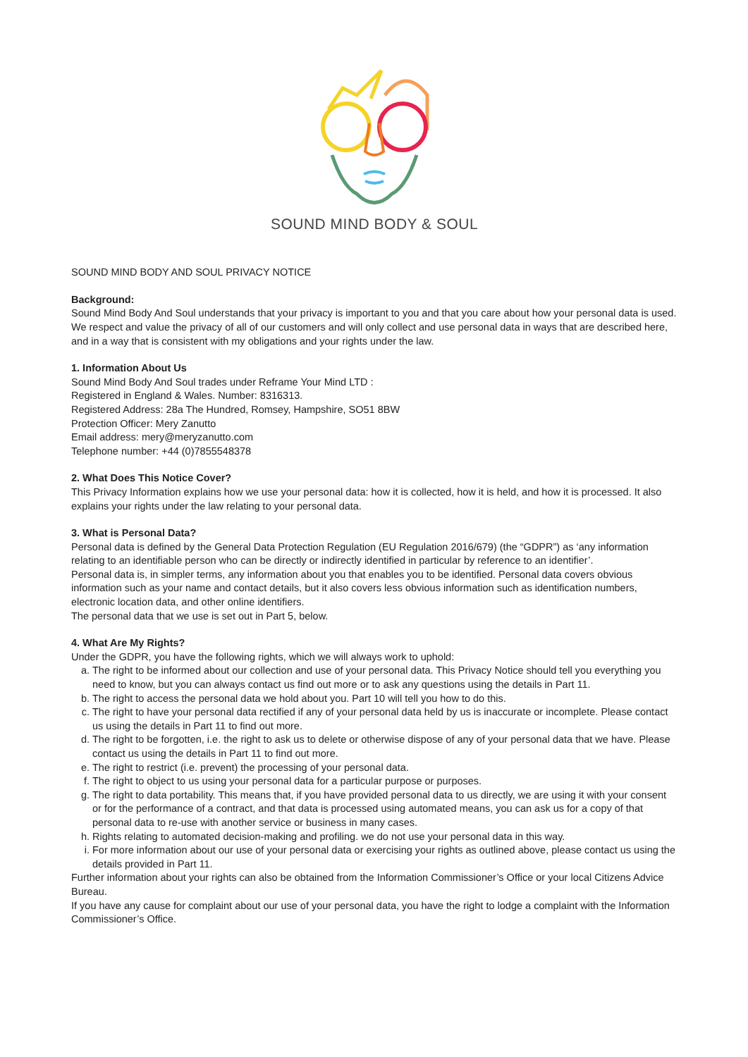SOUND MIND BODY & SOUL
SOUND MIND BODY AND SOUL PRIVACY NOTICE
Background:
Sound Mind Body And Soul understands that your privacy is important to you and that you care about how your personal data is used. We respect and value the privacy of all of our customers and will only collect and use personal data in ways that are described here, and in a way that is consistent with my obligations and your rights under the law.
1. Information About Us
Sound Mind Body And Soul trades under Reframe Your Mind LTD :
Registered in England & Wales. Number: 8316313.
Registered Address: 28a The Hundred, Romsey, Hampshire, SO51 8BW
Protection Officer: Mery Zanutto
Email address: mery@meryzanutto.com
Telephone number: +44 (0)7855548378
2. What Does This Notice Cover?
This Privacy Information explains how we use your personal data: how it is collected, how it is held, and how it is processed. It also explains your rights under the law relating to your personal data.
3. What is Personal Data?
Personal data is defined by the General Data Protection Regulation (EU Regulation 2016/679) (the “GDPR”) as ‘any information relating to an identifiable person who can be directly or indirectly identified in particular by reference to an identifier’.
Personal data is, in simpler terms, any information about you that enables you to be identified. Personal data covers obvious information such as your name and contact details, but it also covers less obvious information such as identification numbers, electronic location data, and other online identifiers.
The personal data that we use is set out in Part 5, below.
4. What Are My Rights?
Under the GDPR, you have the following rights, which we will always work to uphold:
a. The right to be informed about our collection and use of your personal data. This Privacy Notice should tell you everything you need to know, but you can always contact us find out more or to ask any questions using the details in Part 11.
b. The right to access the personal data we hold about you. Part 10 will tell you how to do this.
c. The right to have your personal data rectified if any of your personal data held by us is inaccurate or incomplete. Please contact us using the details in Part 11 to find out more.
d. The right to be forgotten, i.e. the right to ask us to delete or otherwise dispose of any of your personal data that we have. Please contact us using the details in Part 11 to find out more.
e. The right to restrict (i.e. prevent) the processing of your personal data.
f. The right to object to us using your personal data for a particular purpose or purposes.
g. The right to data portability. This means that, if you have provided personal data to us directly, we are using it with your consent or for the performance of a contract, and that data is processed using automated means, you can ask us for a copy of that personal data to re-use with another service or business in many cases.
h. Rights relating to automated decision-making and profiling. we do not use your personal data in this way.
i. For more information about our use of your personal data or exercising your rights as outlined above, please contact us using the details provided in Part 11.
Further information about your rights can also be obtained from the Information Commissioner’s Office or your local Citizens Advice Bureau.
If you have any cause for complaint about our use of your personal data, you have the right to lodge a complaint with the Information Commissioner’s Office.